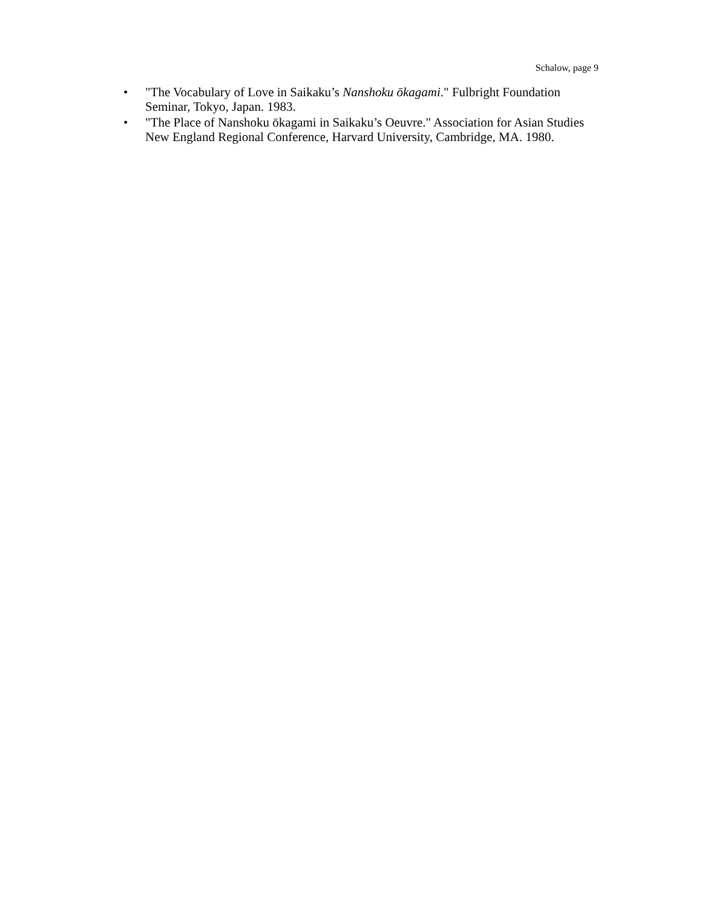Schalow, page 9
• "The Vocabulary of Love in Saikaku’s Nanshoku ōkagami." Fulbright Foundation Seminar, Tokyo, Japan. 1983.
• "The Place of Nanshoku ōkagami in Saikaku’s Oeuvre." Association for Asian Studies New England Regional Conference, Harvard University, Cambridge, MA. 1980.